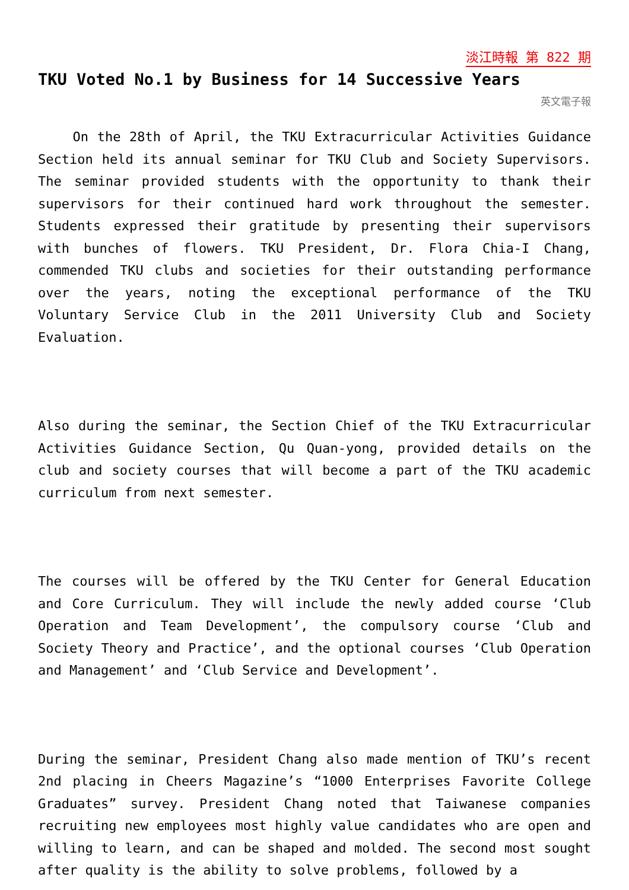淡江時報 第 822 期
TKU Voted No.1 by Business for 14 Successive Years
英文電子報
On the 28th of April, the TKU Extracurricular Activities Guidance Section held its annual seminar for TKU Club and Society Supervisors. The seminar provided students with the opportunity to thank their supervisors for their continued hard work throughout the semester. Students expressed their gratitude by presenting their supervisors with bunches of flowers. TKU President, Dr. Flora Chia-I Chang, commended TKU clubs and societies for their outstanding performance over the years, noting the exceptional performance of the TKU Voluntary Service Club in the 2011 University Club and Society Evaluation.
Also during the seminar, the Section Chief of the TKU Extracurricular Activities Guidance Section, Qu Quan-yong, provided details on the club and society courses that will become a part of the TKU academic curriculum from next semester.
The courses will be offered by the TKU Center for General Education and Core Curriculum. They will include the newly added course ‘Club Operation and Team Development’, the compulsory course ‘Club and Society Theory and Practice’, and the optional courses ‘Club Operation and Management’ and ‘Club Service and Development’.
During the seminar, President Chang also made mention of TKU’s recent 2nd placing in Cheers Magazine’s “1000 Enterprises Favorite College Graduates” survey. President Chang noted that Taiwanese companies recruiting new employees most highly value candidates who are open and willing to learn, and can be shaped and molded. The second most sought after quality is the ability to solve problems, followed by a